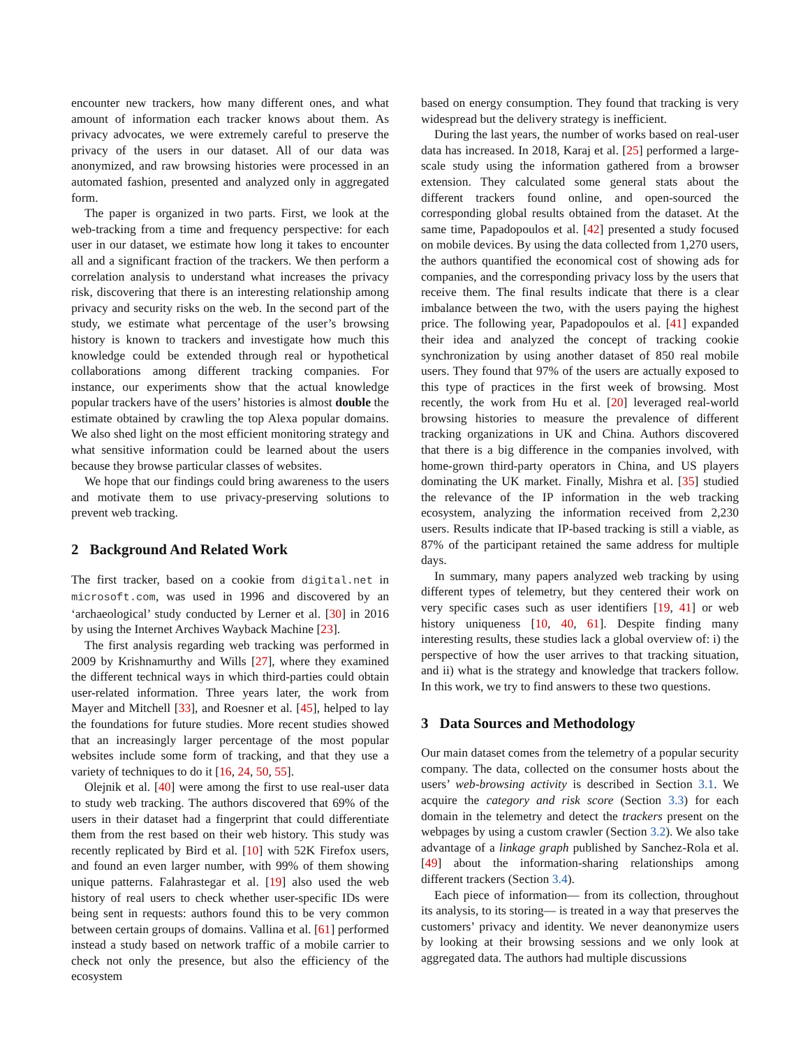encounter new trackers, how many different ones, and what amount of information each tracker knows about them. As privacy advocates, we were extremely careful to preserve the privacy of the users in our dataset. All of our data was anonymized, and raw browsing histories were processed in an automated fashion, presented and analyzed only in aggregated form.
The paper is organized in two parts. First, we look at the web-tracking from a time and frequency perspective: for each user in our dataset, we estimate how long it takes to encounter all and a significant fraction of the trackers. We then perform a correlation analysis to understand what increases the privacy risk, discovering that there is an interesting relationship among privacy and security risks on the web. In the second part of the study, we estimate what percentage of the user’s browsing history is known to trackers and investigate how much this knowledge could be extended through real or hypothetical collaborations among different tracking companies. For instance, our experiments show that the actual knowledge popular trackers have of the users’ histories is almost double the estimate obtained by crawling the top Alexa popular domains. We also shed light on the most efficient monitoring strategy and what sensitive information could be learned about the users because they browse particular classes of websites.
We hope that our findings could bring awareness to the users and motivate them to use privacy-preserving solutions to prevent web tracking.
2 Background And Related Work
The first tracker, based on a cookie from digital.net in microsoft.com, was used in 1996 and discovered by an ‘archaeological’ study conducted by Lerner et al. [30] in 2016 by using the Internet Archives Wayback Machine [23].
The first analysis regarding web tracking was performed in 2009 by Krishnamurthy and Wills [27], where they examined the different technical ways in which third-parties could obtain user-related information. Three years later, the work from Mayer and Mitchell [33], and Roesner et al. [45], helped to lay the foundations for future studies. More recent studies showed that an increasingly larger percentage of the most popular websites include some form of tracking, and that they use a variety of techniques to do it [16, 24, 50, 55].
Olejnik et al. [40] were among the first to use real-user data to study web tracking. The authors discovered that 69% of the users in their dataset had a fingerprint that could differentiate them from the rest based on their web history. This study was recently replicated by Bird et al. [10] with 52K Firefox users, and found an even larger number, with 99% of them showing unique patterns. Falahrastegar et al. [19] also used the web history of real users to check whether user-specific IDs were being sent in requests: authors found this to be very common between certain groups of domains. Vallina et al. [61] performed instead a study based on network traffic of a mobile carrier to check not only the presence, but also the efficiency of the ecosystem
based on energy consumption. They found that tracking is very widespread but the delivery strategy is inefficient.
During the last years, the number of works based on real-user data has increased. In 2018, Karaj et al. [25] performed a large-scale study using the information gathered from a browser extension. They calculated some general stats about the different trackers found online, and open-sourced the corresponding global results obtained from the dataset. At the same time, Papadopoulos et al. [42] presented a study focused on mobile devices. By using the data collected from 1,270 users, the authors quantified the economical cost of showing ads for companies, and the corresponding privacy loss by the users that receive them. The final results indicate that there is a clear imbalance between the two, with the users paying the highest price. The following year, Papadopoulos et al. [41] expanded their idea and analyzed the concept of tracking cookie synchronization by using another dataset of 850 real mobile users. They found that 97% of the users are actually exposed to this type of practices in the first week of browsing. Most recently, the work from Hu et al. [20] leveraged real-world browsing histories to measure the prevalence of different tracking organizations in UK and China. Authors discovered that there is a big difference in the companies involved, with home-grown third-party operators in China, and US players dominating the UK market. Finally, Mishra et al. [35] studied the relevance of the IP information in the web tracking ecosystem, analyzing the information received from 2,230 users. Results indicate that IP-based tracking is still a viable, as 87% of the participant retained the same address for multiple days.
In summary, many papers analyzed web tracking by using different types of telemetry, but they centered their work on very specific cases such as user identifiers [19, 41] or web history uniqueness [10, 40, 61]. Despite finding many interesting results, these studies lack a global overview of: i) the perspective of how the user arrives to that tracking situation, and ii) what is the strategy and knowledge that trackers follow. In this work, we try to find answers to these two questions.
3 Data Sources and Methodology
Our main dataset comes from the telemetry of a popular security company. The data, collected on the consumer hosts about the users’ web-browsing activity is described in Section 3.1. We acquire the category and risk score (Section 3.3) for each domain in the telemetry and detect the trackers present on the webpages by using a custom crawler (Section 3.2). We also take advantage of a linkage graph published by Sanchez-Rola et al. [49] about the information-sharing relationships among different trackers (Section 3.4).
Each piece of information— from its collection, throughout its analysis, to its storing— is treated in a way that preserves the customers’ privacy and identity. We never deanonymize users by looking at their browsing sessions and we only look at aggregated data. The authors had multiple discussions